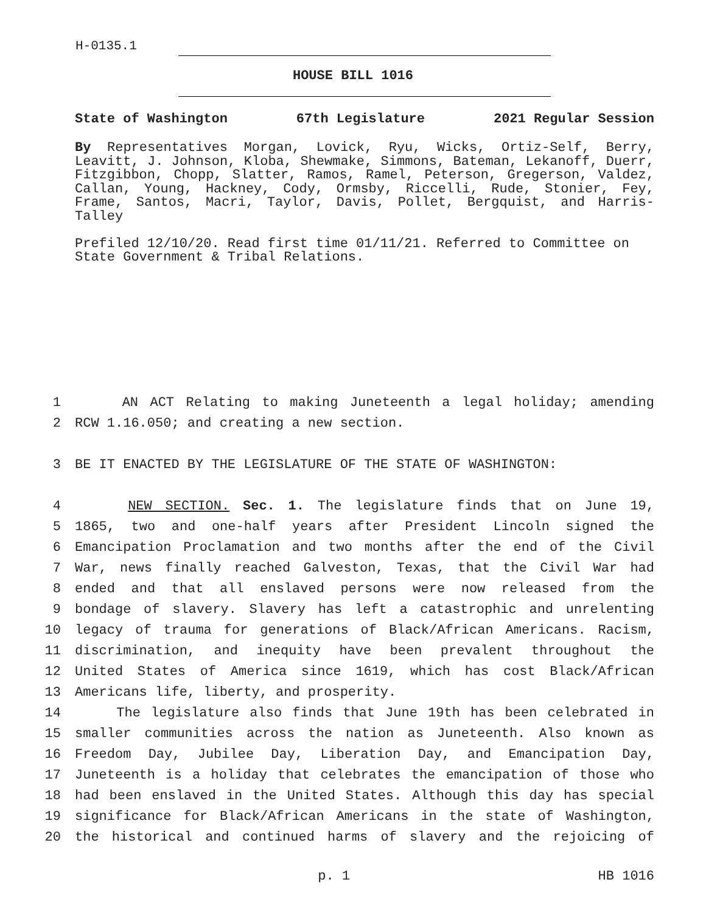H-0135.1
HOUSE BILL 1016
State of Washington 67th Legislature 2021 Regular Session
By Representatives Morgan, Lovick, Ryu, Wicks, Ortiz-Self, Berry, Leavitt, J. Johnson, Kloba, Shewmake, Simmons, Bateman, Lekanoff, Duerr, Fitzgibbon, Chopp, Slatter, Ramos, Ramel, Peterson, Gregerson, Valdez, Callan, Young, Hackney, Cody, Ormsby, Riccelli, Rude, Stonier, Fey, Frame, Santos, Macri, Taylor, Davis, Pollet, Bergquist, and Harris-Talley
Prefiled 12/10/20. Read first time 01/11/21. Referred to Committee on State Government & Tribal Relations.
1 AN ACT Relating to making Juneteenth a legal holiday; amending
2 RCW 1.16.050; and creating a new section.
3 BE IT ENACTED BY THE LEGISLATURE OF THE STATE OF WASHINGTON:
4 NEW SECTION. Sec. 1. The legislature finds that on June 19,
5 1865, two and one-half years after President Lincoln signed the
6 Emancipation Proclamation and two months after the end of the Civil
7 War, news finally reached Galveston, Texas, that the Civil War had
8 ended and that all enslaved persons were now released from the
9 bondage of slavery. Slavery has left a catastrophic and unrelenting
10 legacy of trauma for generations of Black/African Americans. Racism,
11 discrimination, and inequity have been prevalent throughout the
12 United States of America since 1619, which has cost Black/African
13 Americans life, liberty, and prosperity.
14 The legislature also finds that June 19th has been celebrated in
15 smaller communities across the nation as Juneteenth. Also known as
16 Freedom Day, Jubilee Day, Liberation Day, and Emancipation Day,
17 Juneteenth is a holiday that celebrates the emancipation of those who
18 had been enslaved in the United States. Although this day has special
19 significance for Black/African Americans in the state of Washington,
20 the historical and continued harms of slavery and the rejoicing of
p. 1 HB 1016